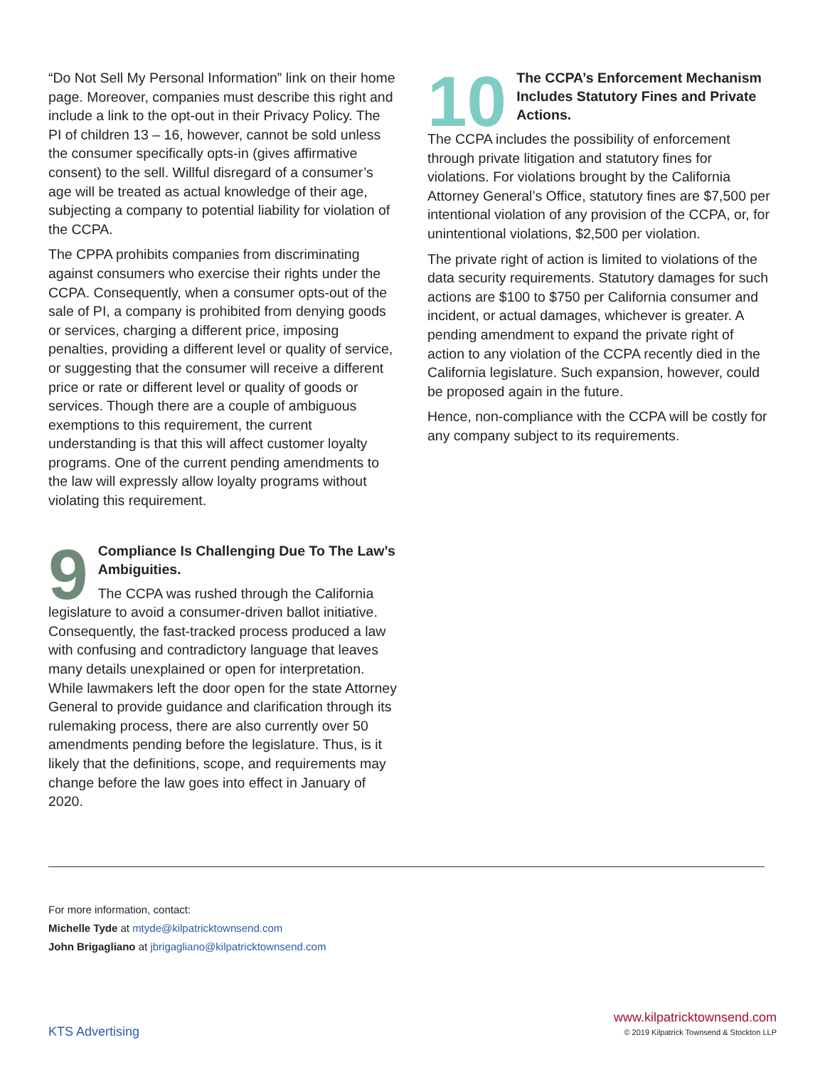“Do Not Sell My Personal Information” link on their home page. Moreover, companies must describe this right and include a link to the opt-out in their Privacy Policy. The PI of children 13 – 16, however, cannot be sold unless the consumer specifically opts-in (gives affirmative consent) to the sell. Willful disregard of a consumer’s age will be treated as actual knowledge of their age, subjecting a company to potential liability for violation of the CCPA.
The CPPA prohibits companies from discriminating against consumers who exercise their rights under the CCPA. Consequently, when a consumer opts-out of the sale of PI, a company is prohibited from denying goods or services, charging a different price, imposing penalties, providing a different level or quality of service, or suggesting that the consumer will receive a different price or rate or different level or quality of goods or services. Though there are a couple of ambiguous exemptions to this requirement, the current understanding is that this will affect customer loyalty programs. One of the current pending amendments to the law will expressly allow loyalty programs without violating this requirement.
9
Compliance Is Challenging Due To The Law’s Ambiguities.
The CCPA was rushed through the California legislature to avoid a consumer-driven ballot initiative. Consequently, the fast-tracked process produced a law with confusing and contradictory language that leaves many details unexplained or open for interpretation. While lawmakers left the door open for the state Attorney General to provide guidance and clarification through its rulemaking process, there are also currently over 50 amendments pending before the legislature. Thus, is it likely that the definitions, scope, and requirements may change before the law goes into effect in January of 2020.
10
The CCPA’s Enforcement Mechanism Includes Statutory Fines and Private Actions.
The CCPA includes the possibility of enforcement through private litigation and statutory fines for violations. For violations brought by the California Attorney General’s Office, statutory fines are $7,500 per intentional violation of any provision of the CCPA, or, for unintentional violations, $2,500 per violation.
The private right of action is limited to violations of the data security requirements. Statutory damages for such actions are $100 to $750 per California consumer and incident, or actual damages, whichever is greater. A pending amendment to expand the private right of action to any violation of the CCPA recently died in the California legislature. Such expansion, however, could be proposed again in the future.
Hence, non-compliance with the CCPA will be costly for any company subject to its requirements.
For more information, contact:
Michelle Tyde at mtyde@kilpatricktownsend.com
John Brigagliano at jbrigagliano@kilpatricktownsend.com
KTS Advertising
www.kilpatricktownsend.com
© 2019 Kilpatrick Townsend & Stockton LLP